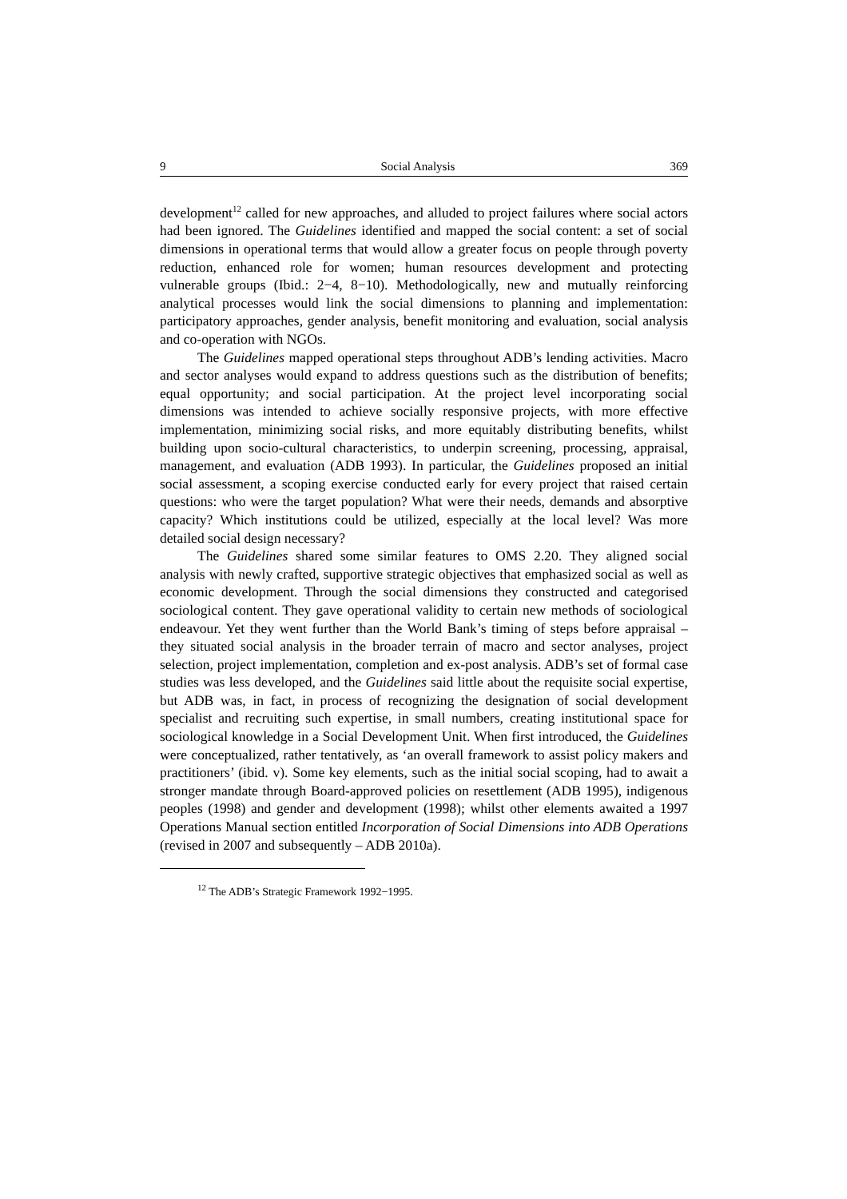9 Social Analysis 369
development<sup>12</sup> called for new approaches, and alluded to project failures where social actors had been ignored. The Guidelines identified and mapped the social content: a set of social dimensions in operational terms that would allow a greater focus on people through poverty reduction, enhanced role for women; human resources development and protecting vulnerable groups (Ibid.: 2−4, 8−10). Methodologically, new and mutually reinforcing analytical processes would link the social dimensions to planning and implementation: participatory approaches, gender analysis, benefit monitoring and evaluation, social analysis and co-operation with NGOs.
The Guidelines mapped operational steps throughout ADB’s lending activities. Macro and sector analyses would expand to address questions such as the distribution of benefits; equal opportunity; and social participation. At the project level incorporating social dimensions was intended to achieve socially responsive projects, with more effective implementation, minimizing social risks, and more equitably distributing benefits, whilst building upon socio-cultural characteristics, to underpin screening, processing, appraisal, management, and evaluation (ADB 1993). In particular, the Guidelines proposed an initial social assessment, a scoping exercise conducted early for every project that raised certain questions: who were the target population? What were their needs, demands and absorptive capacity? Which institutions could be utilized, especially at the local level? Was more detailed social design necessary?
The Guidelines shared some similar features to OMS 2.20. They aligned social analysis with newly crafted, supportive strategic objectives that emphasized social as well as economic development. Through the social dimensions they constructed and categorised sociological content. They gave operational validity to certain new methods of sociological endeavour. Yet they went further than the World Bank’s timing of steps before appraisal – they situated social analysis in the broader terrain of macro and sector analyses, project selection, project implementation, completion and ex-post analysis. ADB’s set of formal case studies was less developed, and the Guidelines said little about the requisite social expertise, but ADB was, in fact, in process of recognizing the designation of social development specialist and recruiting such expertise, in small numbers, creating institutional space for sociological knowledge in a Social Development Unit. When first introduced, the Guidelines were conceptualized, rather tentatively, as ‘an overall framework to assist policy makers and practitioners’ (ibid. v). Some key elements, such as the initial social scoping, had to await a stronger mandate through Board-approved policies on resettlement (ADB 1995), indigenous peoples (1998) and gender and development (1998); whilst other elements awaited a 1997 Operations Manual section entitled Incorporation of Social Dimensions into ADB Operations (revised in 2007 and subsequently – ADB 2010a).
<sup>12</sup> The ADB’s Strategic Framework 1992−1995.